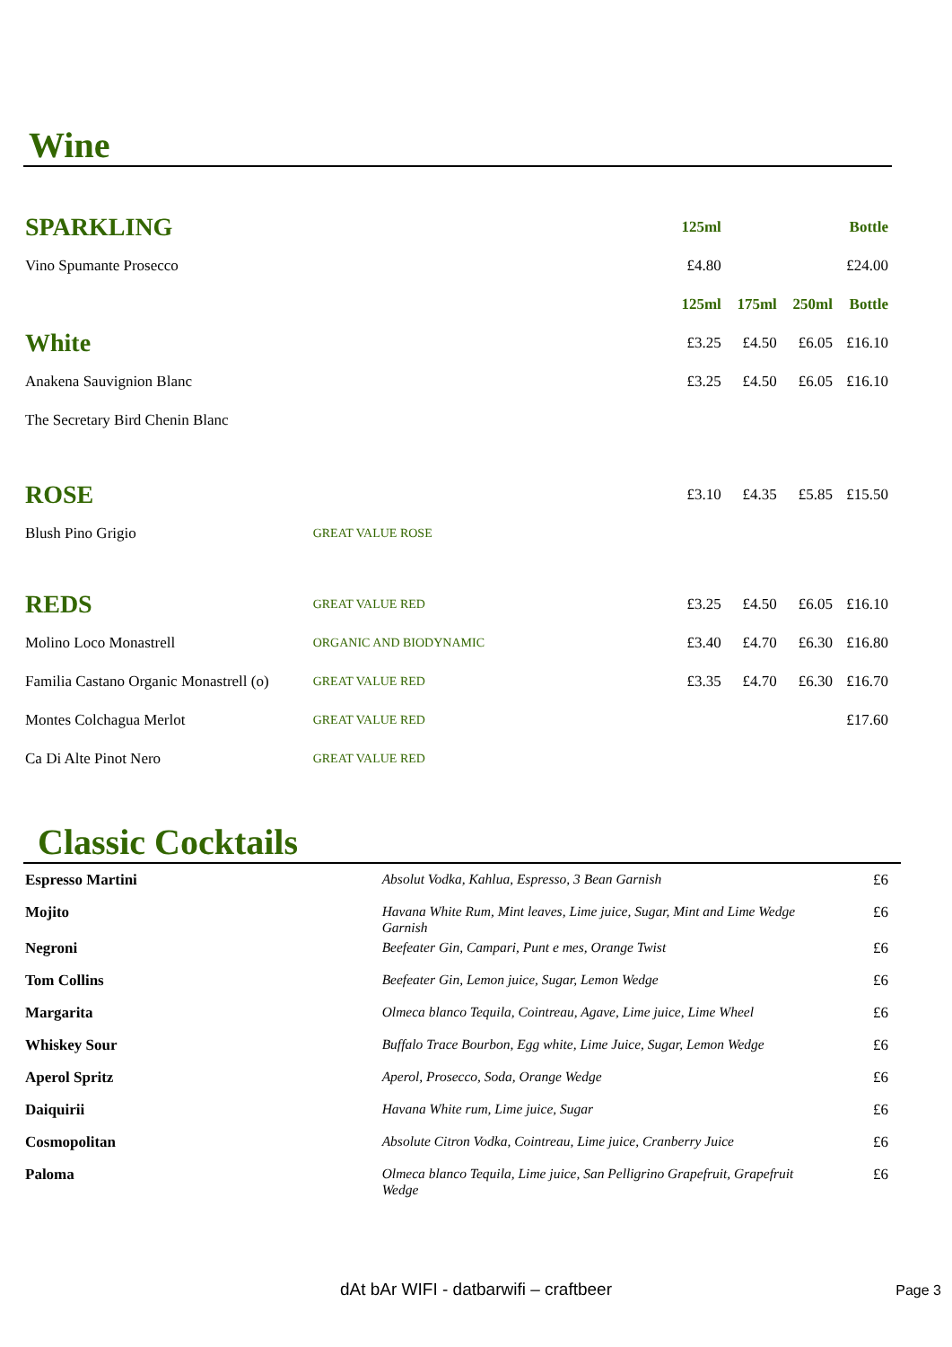Wine
| SPARKLING | | 125ml | | | Bottle |
| Vino Spumante Prosecco | | £4.80 | | | £24.00 |
| | | 125ml | 175ml | 250ml | Bottle |
| White | | £3.25 | £4.50 | £6.05 | £16.10 |
| Anakena Sauvignion Blanc | | £3.25 | £4.50 | £6.05 | £16.10 |
| The Secretary Bird Chenin Blanc | | | | | |
| ROSE | | £3.10 | £4.35 | £5.85 | £15.50 |
| Blush Pino Grigio | GREAT VALUE ROSE | | | | |
| REDS | GREAT VALUE RED | £3.25 | £4.50 | £6.05 | £16.10 |
| Molino Loco Monastrell | ORGANIC AND BIODYNAMIC | £3.40 | £4.70 | £6.30 | £16.80 |
| Familia Castano Organic Monastrell (o) | GREAT VALUE RED | £3.35 | £4.70 | £6.30 | £16.70 |
| Montes Colchagua Merlot | GREAT VALUE RED | | | | £17.60 |
| Ca Di Alte Pinot Nero | GREAT VALUE RED | | | | |
Classic Cocktails
| Espresso Martini | Absolut Vodka, Kahlua, Espresso, 3 Bean Garnish | £6 |
| Mojito | Havana White Rum, Mint leaves, Lime juice, Sugar, Mint and Lime Wedge Garnish | £6 |
| Negroni | Beefeater Gin, Campari, Punt e mes, Orange Twist | £6 |
| Tom Collins | Beefeater Gin, Lemon juice, Sugar, Lemon Wedge | £6 |
| Margarita | Olmeca blanco Tequila, Cointreau, Agave, Lime juice, Lime Wheel | £6 |
| Whiskey Sour | Buffalo Trace Bourbon, Egg white, Lime Juice, Sugar, Lemon Wedge | £6 |
| Aperol Spritz | Aperol, Prosecco, Soda, Orange Wedge | £6 |
| Daiquirii | Havana White rum, Lime juice, Sugar | £6 |
| Cosmopolitan | Absolute Citron Vodka, Cointreau, Lime juice, Cranberry Juice | £6 |
| Paloma | Olmeca blanco Tequila, Lime juice, San Pelligrino Grapefruit, Grapefruit Wedge | £6 |
dAt bAr WIFI - datbarwifi – craftbeer Page 3